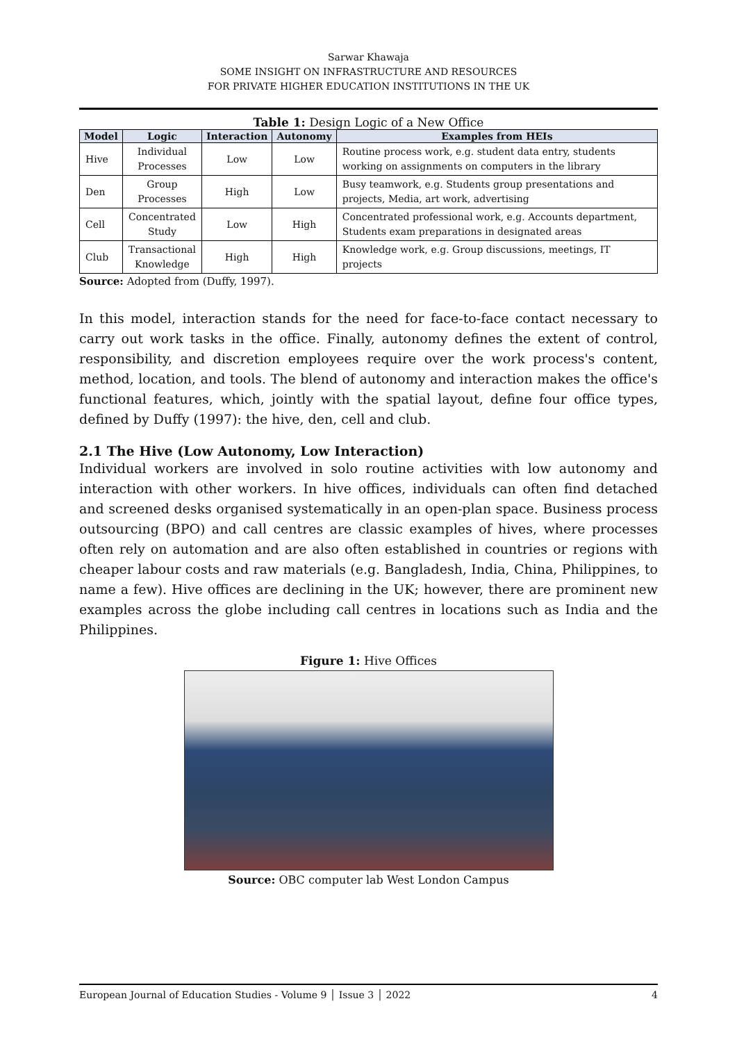Sarwar Khawaja
SOME INSIGHT ON INFRASTRUCTURE AND RESOURCES
FOR PRIVATE HIGHER EDUCATION INSTITUTIONS IN THE UK
Table 1: Design Logic of a New Office
| Model | Logic | Interaction | Autonomy | Examples from HEIs |
| --- | --- | --- | --- | --- |
| Hive | Individual Processes | Low | Low | Routine process work, e.g. student data entry, students working on assignments on computers in the library |
| Den | Group Processes | High | Low | Busy teamwork, e.g. Students group presentations and projects, Media, art work, advertising |
| Cell | Concentrated Study | Low | High | Concentrated professional work, e.g. Accounts department, Students exam preparations in designated areas |
| Club | Transactional Knowledge | High | High | Knowledge work, e.g. Group discussions, meetings, IT projects |
Source: Adopted from (Duffy, 1997).
In this model, interaction stands for the need for face-to-face contact necessary to carry out work tasks in the office. Finally, autonomy defines the extent of control, responsibility, and discretion employees require over the work process's content, method, location, and tools. The blend of autonomy and interaction makes the office's functional features, which, jointly with the spatial layout, define four office types, defined by Duffy (1997): the hive, den, cell and club.
2.1 The Hive (Low Autonomy, Low Interaction)
Individual workers are involved in solo routine activities with low autonomy and interaction with other workers. In hive offices, individuals can often find detached and screened desks organised systematically in an open-plan space. Business process outsourcing (BPO) and call centres are classic examples of hives, where processes often rely on automation and are also often established in countries or regions with cheaper labour costs and raw materials (e.g. Bangladesh, India, China, Philippines, to name a few). Hive offices are declining in the UK; however, there are prominent new examples across the globe including call centres in locations such as India and the Philippines.
Figure 1: Hive Offices
Source: OBC computer lab West London Campus
European Journal of Education Studies - Volume 9 │ Issue 3 │ 2022 4